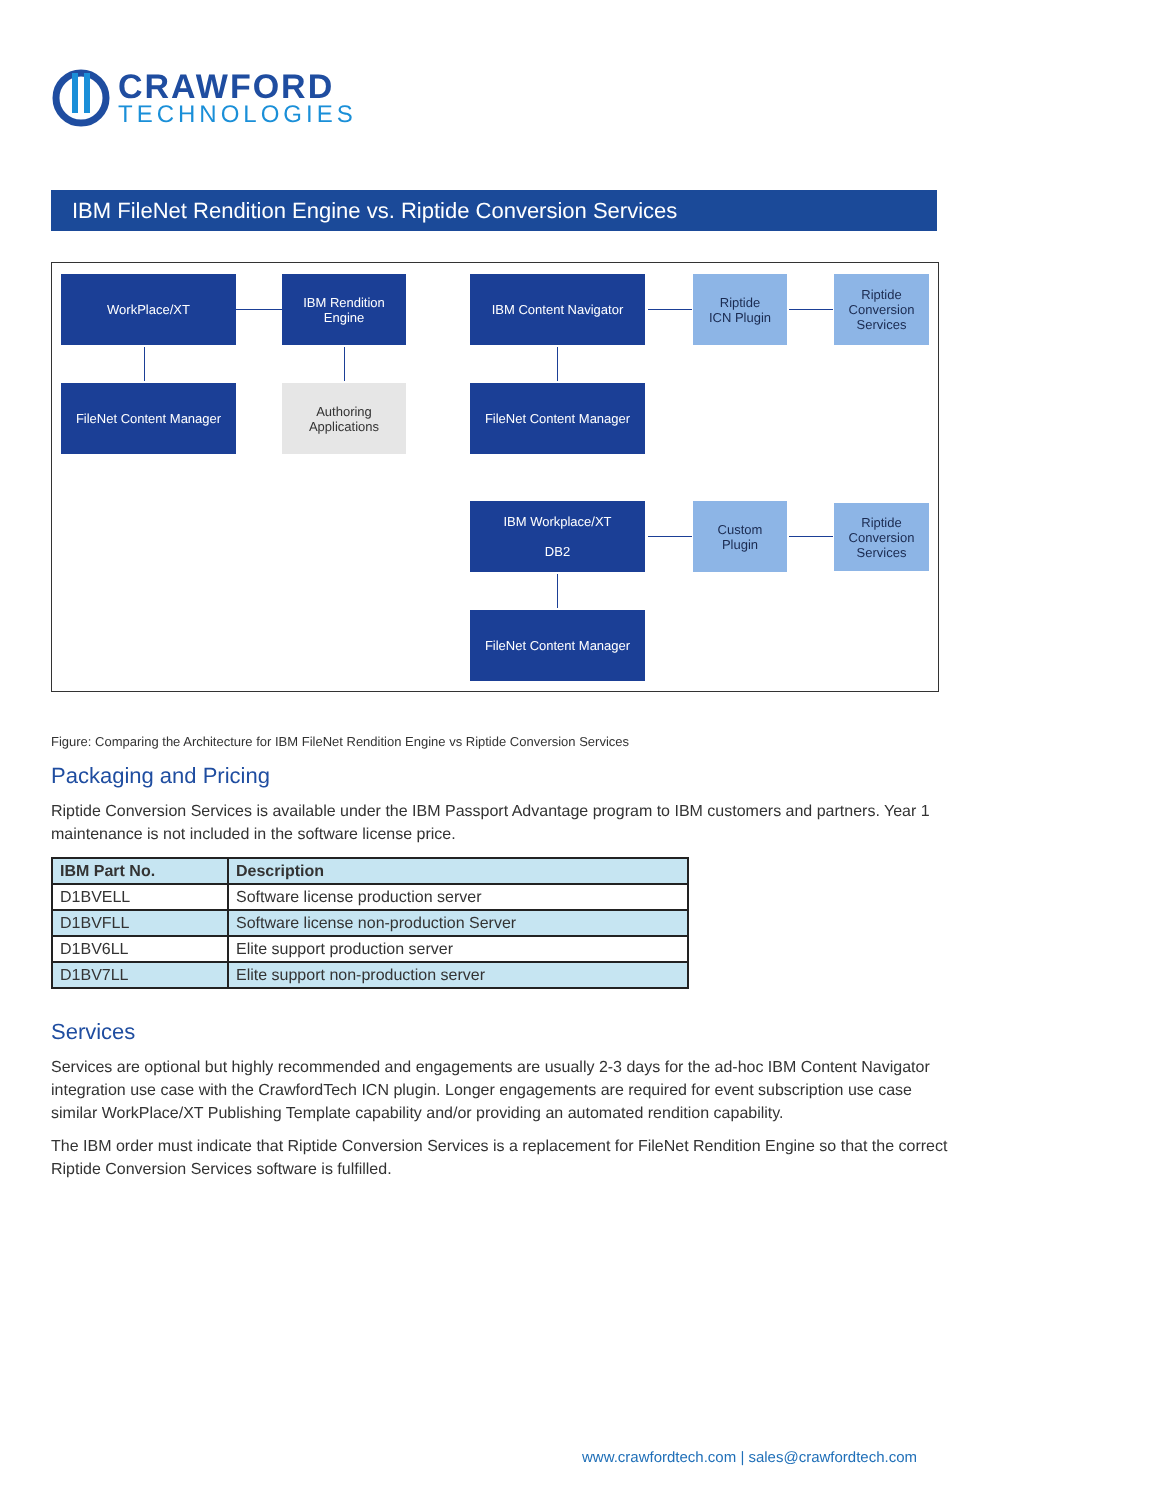CRAWFORD
TECHNOLOGIES
IBM FileNet Rendition Engine vs. Riptide Conversion Services
WorkPlace/XT
IBM Rendition
Engine
FileNet Content Manager
Authoring
Applications
IBM Content Navigator
Riptide
ICN Plugin
Riptide
Conversion
Services
FileNet Content Manager
IBM Workplace/XT
DB2
Custom
Plugin
Riptide
Conversion
Services
FileNet Content Manager
Figure: Comparing the Architecture for IBM FileNet Rendition Engine vs Riptide Conversion Services
Packaging and Pricing
Riptide Conversion Services is available under the IBM Passport Advantage program to IBM customers and partners. Year 1 maintenance is not included in the software license price.
| IBM Part No. | Description |
| --- | --- |
| D1BVELL | Software license production server |
| D1BVFLL | Software license non-production Server |
| D1BV6LL | Elite support production server |
| D1BV7LL | Elite support non-production server |
Services
Services are optional but highly recommended and engagements are usually 2-3 days for the ad-hoc IBM Content Navigator integration use case with the CrawfordTech ICN plugin. Longer engagements are required for event subscription use case similar WorkPlace/XT Publishing Template capability and/or providing an automated rendition capability.
The IBM order must indicate that Riptide Conversion Services is a replacement for FileNet Rendition Engine so that the correct Riptide Conversion Services software is fulfilled.
www.crawfordtech.com | sales@crawfordtech.com